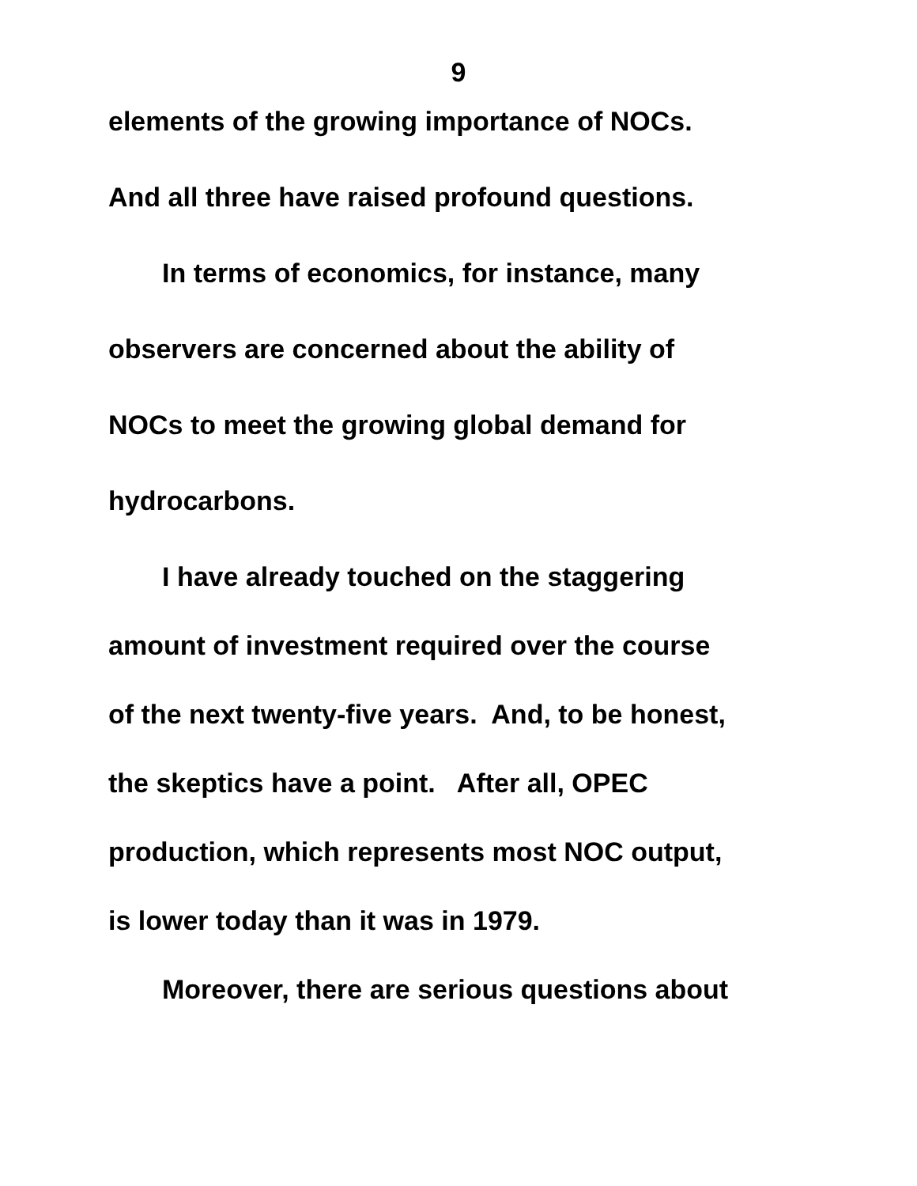9
elements of the growing importance of NOCs.
And all three have raised profound questions.
In terms of economics, for instance, many
observers are concerned about the ability of
NOCs to meet the growing global demand for
hydrocarbons.
I have already touched on the staggering
amount of investment required over the course
of the next twenty-five years. And, to be honest,
the skeptics have a point. After all, OPEC
production, which represents most NOC output,
is lower today than it was in 1979.
Moreover, there are serious questions about